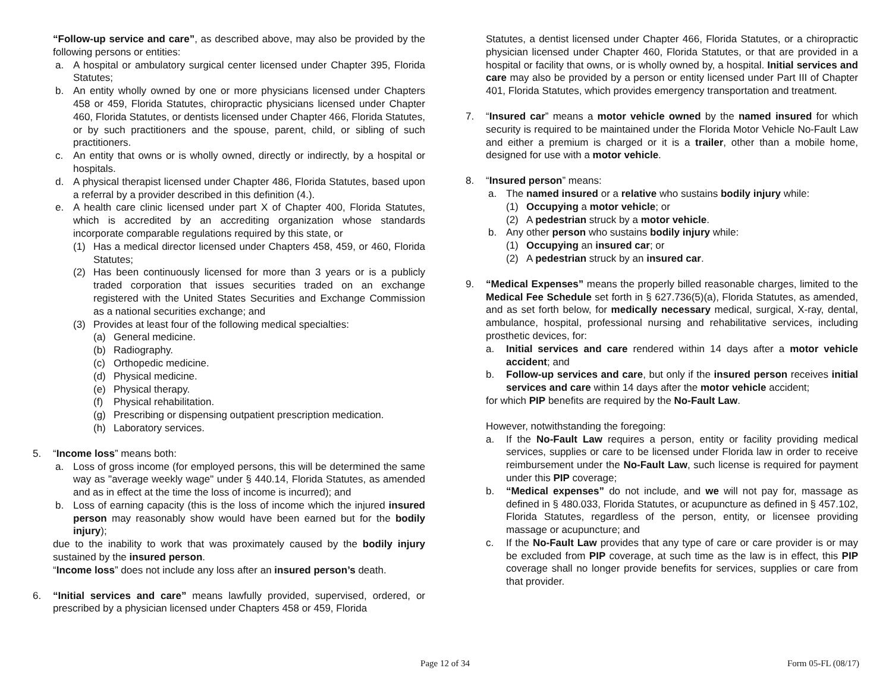“Follow-up service and care”, as described above, may also be provided by the following persons or entities:
a. A hospital or ambulatory surgical center licensed under Chapter 395, Florida Statutes;
b. An entity wholly owned by one or more physicians licensed under Chapters 458 or 459, Florida Statutes, chiropractic physicians licensed under Chapter 460, Florida Statutes, or dentists licensed under Chapter 466, Florida Statutes, or by such practitioners and the spouse, parent, child, or sibling of such practitioners.
c. An entity that owns or is wholly owned, directly or indirectly, by a hospital or hospitals.
d. A physical therapist licensed under Chapter 486, Florida Statutes, based upon a referral by a provider described in this definition (4.).
e. A health care clinic licensed under part X of Chapter 400, Florida Statutes, which is accredited by an accrediting organization whose standards incorporate comparable regulations required by this state, or
(1) Has a medical director licensed under Chapters 458, 459, or 460, Florida Statutes;
(2) Has been continuously licensed for more than 3 years or is a publicly traded corporation that issues securities traded on an exchange registered with the United States Securities and Exchange Commission as a national securities exchange; and
(3) Provides at least four of the following medical specialties:
(a) General medicine.
(b) Radiography.
(c) Orthopedic medicine.
(d) Physical medicine.
(e) Physical therapy.
(f) Physical rehabilitation.
(g) Prescribing or dispensing outpatient prescription medication.
(h) Laboratory services.
5. “Income loss” means both:
a. Loss of gross income (for employed persons, this will be determined the same way as "average weekly wage" under § 440.14, Florida Statutes, as amended and as in effect at the time the loss of income is incurred); and
b. Loss of earning capacity (this is the loss of income which the injured insured person may reasonably show would have been earned but for the bodily injury);
due to the inability to work that was proximately caused by the bodily injury sustained by the insured person.
“Income loss” does not include any loss after an insured person’s death.
6. “Initial services and care” means lawfully provided, supervised, ordered, or prescribed by a physician licensed under Chapters 458 or 459, Florida
Statutes, a dentist licensed under Chapter 466, Florida Statutes, or a chiropractic physician licensed under Chapter 460, Florida Statutes, or that are provided in a hospital or facility that owns, or is wholly owned by, a hospital. Initial services and care may also be provided by a person or entity licensed under Part III of Chapter 401, Florida Statutes, which provides emergency transportation and treatment.
7. “Insured car” means a motor vehicle owned by the named insured for which security is required to be maintained under the Florida Motor Vehicle No-Fault Law and either a premium is charged or it is a trailer, other than a mobile home, designed for use with a motor vehicle.
8. “Insured person” means:
a. The named insured or a relative who sustains bodily injury while:
(1) Occupying a motor vehicle; or
(2) A pedestrian struck by a motor vehicle.
b. Any other person who sustains bodily injury while:
(1) Occupying an insured car; or
(2) A pedestrian struck by an insured car.
9. “Medical Expenses” means the properly billed reasonable charges, limited to the Medical Fee Schedule set forth in § 627.736(5)(a), Florida Statutes, as amended, and as set forth below, for medically necessary medical, surgical, X-ray, dental, ambulance, hospital, professional nursing and rehabilitative services, including prosthetic devices, for:
a. Initial services and care rendered within 14 days after a motor vehicle accident; and
b. Follow-up services and care, but only if the insured person receives initial services and care within 14 days after the motor vehicle accident;
for which PIP benefits are required by the No-Fault Law.
However, notwithstanding the foregoing:
a. If the No-Fault Law requires a person, entity or facility providing medical services, supplies or care to be licensed under Florida law in order to receive reimbursement under the No-Fault Law, such license is required for payment under this PIP coverage;
b. “Medical expenses” do not include, and we will not pay for, massage as defined in § 480.033, Florida Statutes, or acupuncture as defined in § 457.102, Florida Statutes, regardless of the person, entity, or licensee providing massage or acupuncture; and
c. If the No-Fault Law provides that any type of care or care provider is or may be excluded from PIP coverage, at such time as the law is in effect, this PIP coverage shall no longer provide benefits for services, supplies or care from that provider.
Page 12 of 34 Form 05-FL (08/17)